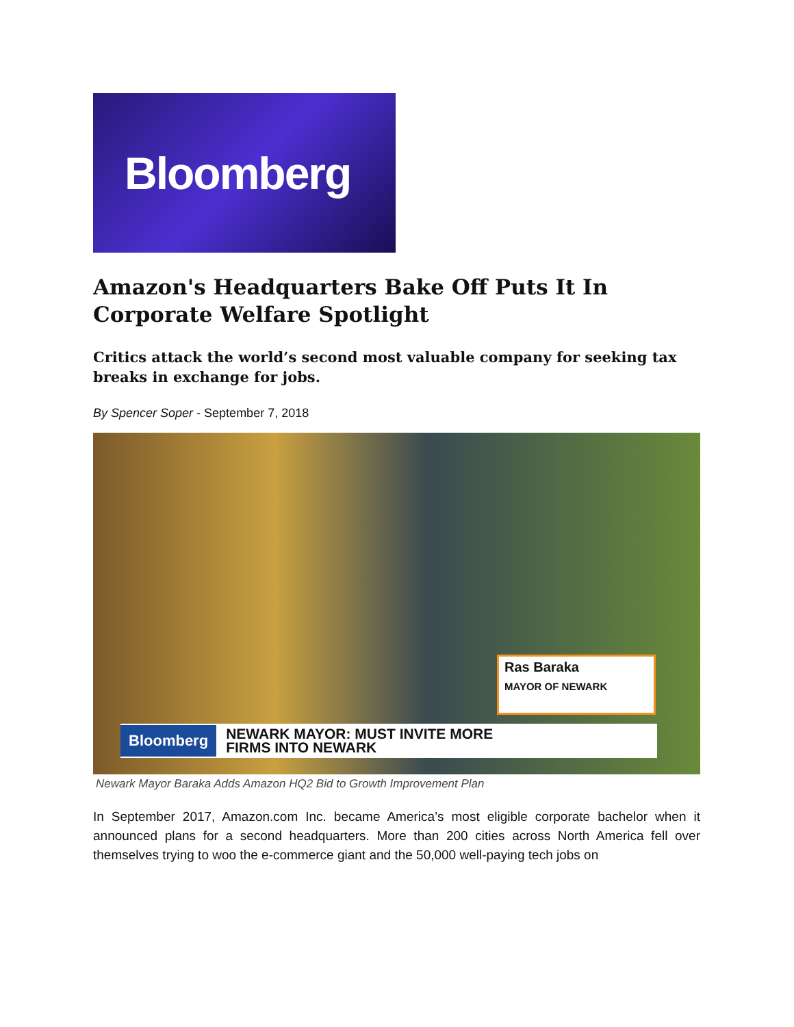Bloomberg
Amazon's Headquarters Bake Off Puts It In Corporate Welfare Spotlight
Critics attack the world’s second most valuable company for seeking tax breaks in exchange for jobs.
By Spencer Soper - September 7, 2018
Ras Baraka
MAYOR OF NEWARK
Bloomberg NEWARK MAYOR: MUST INVITE MORE
FIRMS INTO NEWARK
Newark Mayor Baraka Adds Amazon HQ2 Bid to Growth Improvement Plan
In September 2017, Amazon.com Inc. became America’s most eligible corporate bachelor when it announced plans for a second headquarters. More than 200 cities across North America fell over themselves trying to woo the e-commerce giant and the 50,000 well-paying tech jobs on